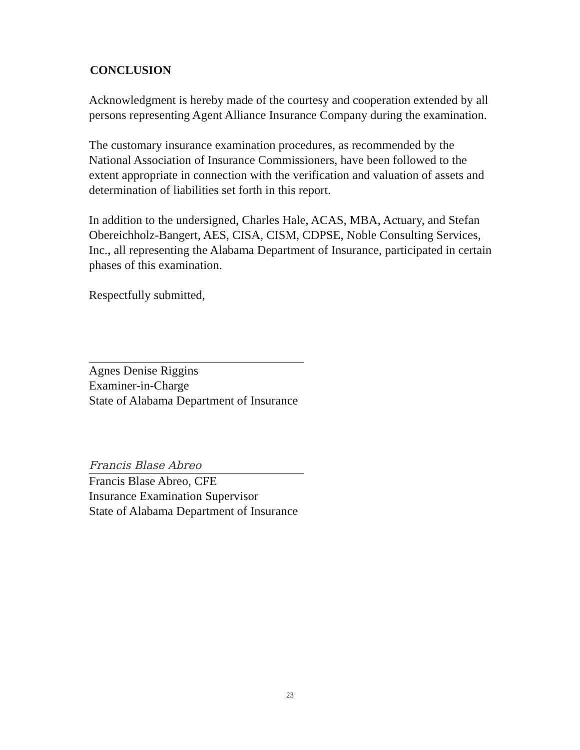CONCLUSION
Acknowledgment is hereby made of the courtesy and cooperation extended by all persons representing Agent Alliance Insurance Company during the examination.
The customary insurance examination procedures, as recommended by the National Association of Insurance Commissioners, have been followed to the extent appropriate in connection with the verification and valuation of assets and determination of liabilities set forth in this report.
In addition to the undersigned, Charles Hale, ACAS, MBA, Actuary, and Stefan Obereichholz-Bangert, AES, CISA, CISM, CDPSE, Noble Consulting Services, Inc., all representing the Alabama Department of Insurance, participated in certain phases of this examination.
Respectfully submitted,
Agnes Denise Riggins
Examiner-in-Charge
State of Alabama Department of Insurance
Francis Blase Abreo
Francis Blase Abreo, CFE
Insurance Examination Supervisor
State of Alabama Department of Insurance
23